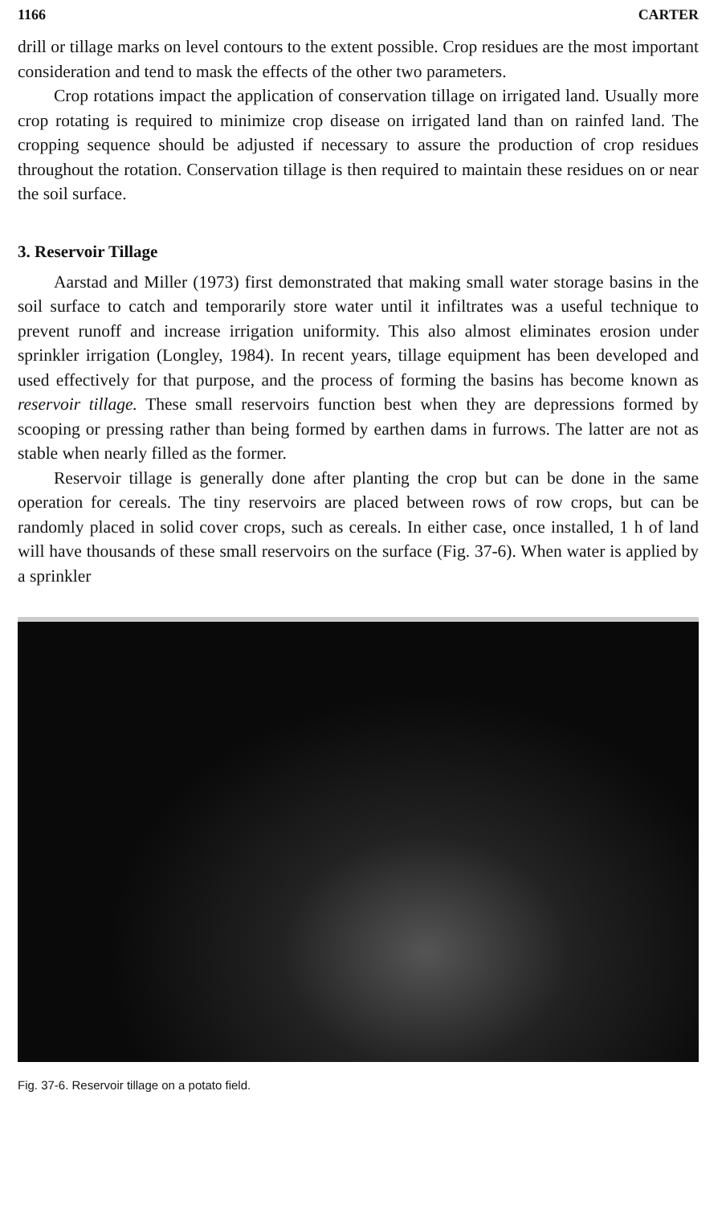1166 CARTER
drill or tillage marks on level contours to the extent possible. Crop residues are the most important consideration and tend to mask the effects of the other two parameters.
Crop rotations impact the application of conservation tillage on irrigated land. Usually more crop rotating is required to minimize crop disease on irrigated land than on rainfed land. The cropping sequence should be adjusted if necessary to assure the production of crop residues throughout the rotation. Conservation tillage is then required to maintain these residues on or near the soil surface.
3. Reservoir Tillage
Aarstad and Miller (1973) first demonstrated that making small water storage basins in the soil surface to catch and temporarily store water until it infiltrates was a useful technique to prevent runoff and increase irrigation uniformity. This also almost eliminates erosion under sprinkler irrigation (Longley, 1984). In recent years, tillage equipment has been developed and used effectively for that purpose, and the process of forming the basins has become known as reservoir tillage. These small reservoirs function best when they are depressions formed by scooping or pressing rather than being formed by earthen dams in furrows. The latter are not as stable when nearly filled as the former.
Reservoir tillage is generally done after planting the crop but can be done in the same operation for cereals. The tiny reservoirs are placed between rows of row crops, but can be randomly placed in solid cover crops, such as cereals. In either case, once installed, 1 h of land will have thousands of these small reservoirs on the surface (Fig. 37-6). When water is applied by a sprinkler
Fig. 37-6. Reservoir tillage on a potato field.